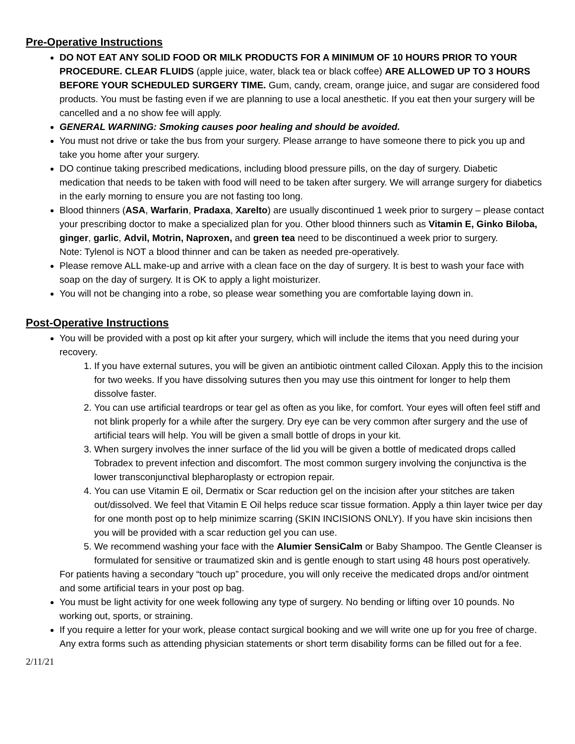Pre-Operative Instructions
DO NOT EAT ANY SOLID FOOD OR MILK PRODUCTS FOR A MINIMUM OF 10 HOURS PRIOR TO YOUR PROCEDURE. CLEAR FLUIDS (apple juice, water, black tea or black coffee) ARE ALLOWED UP TO 3 HOURS BEFORE YOUR SCHEDULED SURGERY TIME. Gum, candy, cream, orange juice, and sugar are considered food products. You must be fasting even if we are planning to use a local anesthetic. If you eat then your surgery will be cancelled and a no show fee will apply.
GENERAL WARNING: Smoking causes poor healing and should be avoided.
You must not drive or take the bus from your surgery. Please arrange to have someone there to pick you up and take you home after your surgery.
DO continue taking prescribed medications, including blood pressure pills, on the day of surgery. Diabetic medication that needs to be taken with food will need to be taken after surgery. We will arrange surgery for diabetics in the early morning to ensure you are not fasting too long.
Blood thinners (ASA, Warfarin, Pradaxa, Xarelto) are usually discontinued 1 week prior to surgery – please contact your prescribing doctor to make a specialized plan for you. Other blood thinners such as Vitamin E, Ginko Biloba, ginger, garlic, Advil, Motrin, Naproxen, and green tea need to be discontinued a week prior to surgery.
Note: Tylenol is NOT a blood thinner and can be taken as needed pre-operatively.
Please remove ALL make-up and arrive with a clean face on the day of surgery. It is best to wash your face with soap on the day of surgery. It is OK to apply a light moisturizer.
You will not be changing into a robe, so please wear something you are comfortable laying down in.
Post-Operative Instructions
You will be provided with a post op kit after your surgery, which will include the items that you need during your recovery.
1. If you have external sutures, you will be given an antibiotic ointment called Ciloxan. Apply this to the incision for two weeks. If you have dissolving sutures then you may use this ointment for longer to help them dissolve faster.
2. You can use artificial teardrops or tear gel as often as you like, for comfort. Your eyes will often feel stiff and not blink properly for a while after the surgery. Dry eye can be very common after surgery and the use of artificial tears will help. You will be given a small bottle of drops in your kit.
3. When surgery involves the inner surface of the lid you will be given a bottle of medicated drops called Tobradex to prevent infection and discomfort. The most common surgery involving the conjunctiva is the lower transconjunctival blepharoplasty or ectropion repair.
4. You can use Vitamin E oil, Dermatix or Scar reduction gel on the incision after your stitches are taken out/dissolved. We feel that Vitamin E Oil helps reduce scar tissue formation. Apply a thin layer twice per day for one month post op to help minimize scarring (SKIN INCISIONS ONLY). If you have skin incisions then you will be provided with a scar reduction gel you can use.
5. We recommend washing your face with the Alumier SensiCalm or Baby Shampoo. The Gentle Cleanser is formulated for sensitive or traumatized skin and is gentle enough to start using 48 hours post operatively.
For patients having a secondary “touch up” procedure, you will only receive the medicated drops and/or ointment and some artificial tears in your post op bag.
You must be light activity for one week following any type of surgery. No bending or lifting over 10 pounds. No working out, sports, or straining.
If you require a letter for your work, please contact surgical booking and we will write one up for you free of charge. Any extra forms such as attending physician statements or short term disability forms can be filled out for a fee.
2/11/21